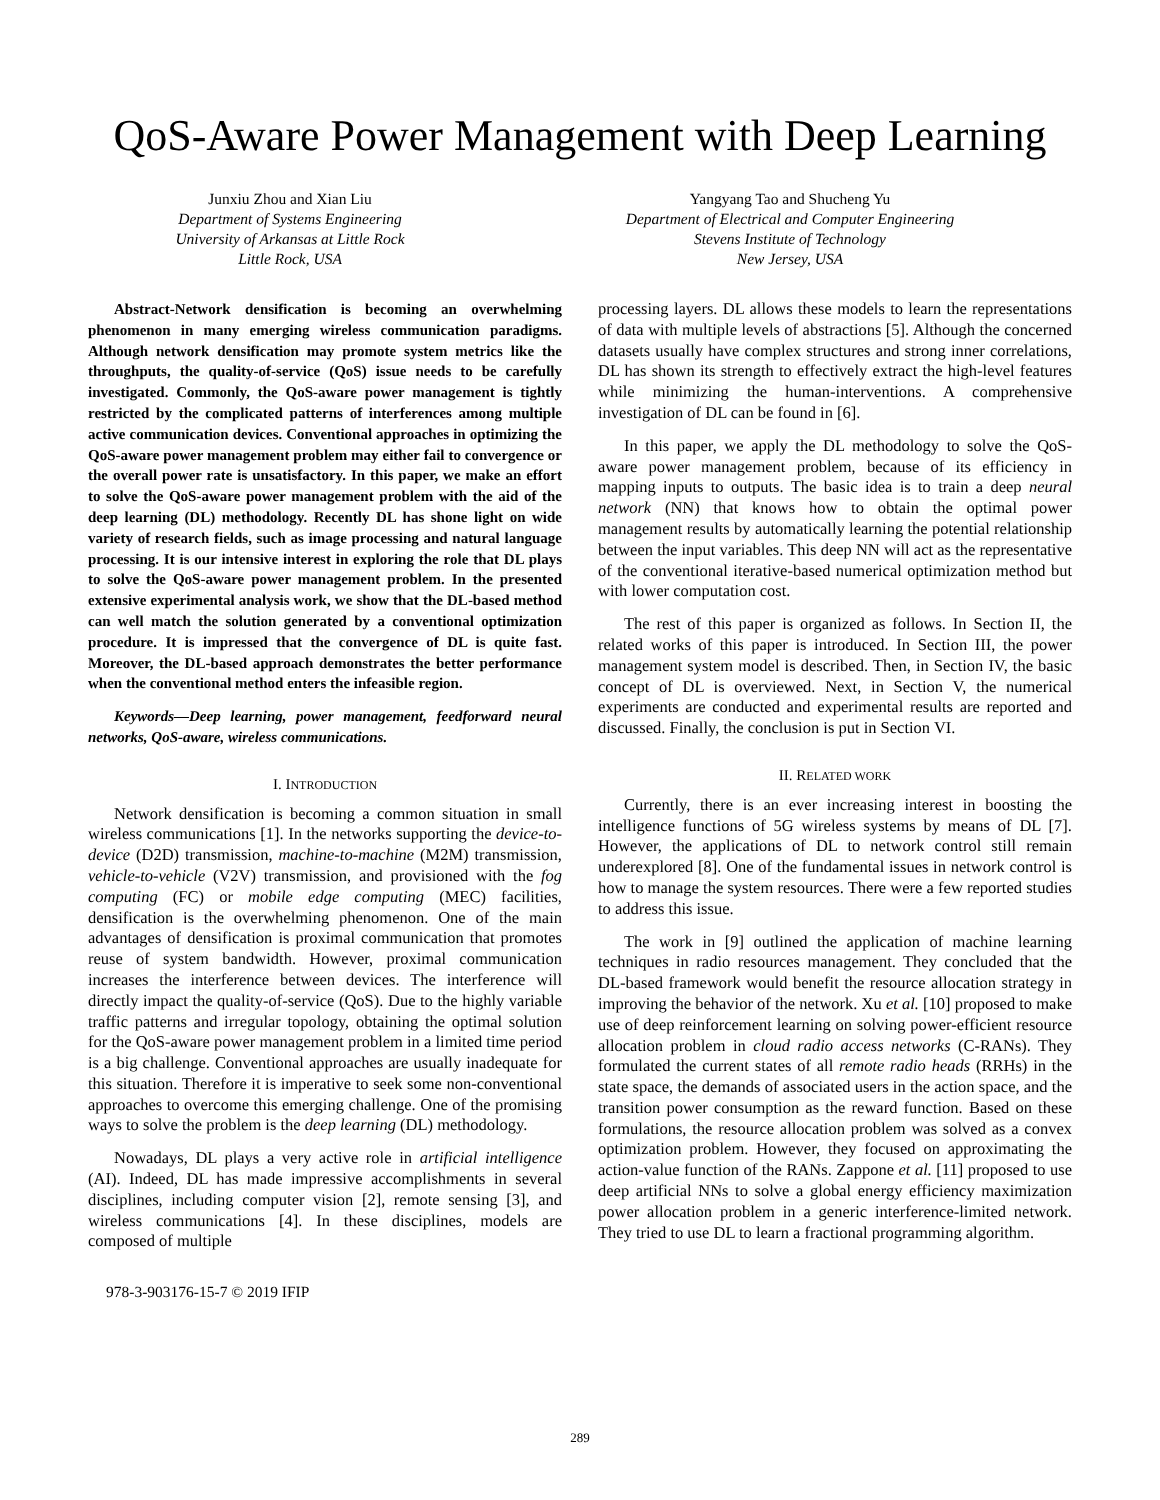QoS-Aware Power Management with Deep Learning
Junxiu Zhou and Xian Liu
Department of Systems Engineering
University of Arkansas at Little Rock
Little Rock, USA
Yangyang Tao and Shucheng Yu
Department of Electrical and Computer Engineering
Stevens Institute of Technology
New Jersey, USA
Abstract-Network densification is becoming an overwhelming phenomenon in many emerging wireless communication paradigms. Although network densification may promote system metrics like the throughputs, the quality-of-service (QoS) issue needs to be carefully investigated. Commonly, the QoS-aware power management is tightly restricted by the complicated patterns of interferences among multiple active communication devices. Conventional approaches in optimizing the QoS-aware power management problem may either fail to convergence or the overall power rate is unsatisfactory. In this paper, we make an effort to solve the QoS-aware power management problem with the aid of the deep learning (DL) methodology. Recently DL has shone light on wide variety of research fields, such as image processing and natural language processing. It is our intensive interest in exploring the role that DL plays to solve the QoS-aware power management problem. In the presented extensive experimental analysis work, we show that the DL-based method can well match the solution generated by a conventional optimization procedure. It is impressed that the convergence of DL is quite fast. Moreover, the DL-based approach demonstrates the better performance when the conventional method enters the infeasible region.
Keywords—Deep learning, power management, feedforward neural networks, QoS-aware, wireless communications.
I. INTRODUCTION
Network densification is becoming a common situation in small wireless communications [1]. In the networks supporting the device-to-device (D2D) transmission, machine-to-machine (M2M) transmission, vehicle-to-vehicle (V2V) transmission, and provisioned with the fog computing (FC) or mobile edge computing (MEC) facilities, densification is the overwhelming phenomenon. One of the main advantages of densification is proximal communication that promotes reuse of system bandwidth. However, proximal communication increases the interference between devices. The interference will directly impact the quality-of-service (QoS). Due to the highly variable traffic patterns and irregular topology, obtaining the optimal solution for the QoS-aware power management problem in a limited time period is a big challenge. Conventional approaches are usually inadequate for this situation. Therefore it is imperative to seek some non-conventional approaches to overcome this emerging challenge. One of the promising ways to solve the problem is the deep learning (DL) methodology.
Nowadays, DL plays a very active role in artificial intelligence (AI). Indeed, DL has made impressive accomplishments in several disciplines, including computer vision [2], remote sensing [3], and wireless communications [4]. In these disciplines, models are composed of multiple
978-3-903176-15-7 © 2019 IFIP
processing layers. DL allows these models to learn the representations of data with multiple levels of abstractions [5]. Although the concerned datasets usually have complex structures and strong inner correlations, DL has shown its strength to effectively extract the high-level features while minimizing the human-interventions. A comprehensive investigation of DL can be found in [6].
In this paper, we apply the DL methodology to solve the QoS-aware power management problem, because of its efficiency in mapping inputs to outputs. The basic idea is to train a deep neural network (NN) that knows how to obtain the optimal power management results by automatically learning the potential relationship between the input variables. This deep NN will act as the representative of the conventional iterative-based numerical optimization method but with lower computation cost.
The rest of this paper is organized as follows. In Section II, the related works of this paper is introduced. In Section III, the power management system model is described. Then, in Section IV, the basic concept of DL is overviewed. Next, in Section V, the numerical experiments are conducted and experimental results are reported and discussed. Finally, the conclusion is put in Section VI.
II. RELATED WORK
Currently, there is an ever increasing interest in boosting the intelligence functions of 5G wireless systems by means of DL [7]. However, the applications of DL to network control still remain underexplored [8]. One of the fundamental issues in network control is how to manage the system resources. There were a few reported studies to address this issue.
The work in [9] outlined the application of machine learning techniques in radio resources management. They concluded that the DL-based framework would benefit the resource allocation strategy in improving the behavior of the network. Xu et al. [10] proposed to make use of deep reinforcement learning on solving power-efficient resource allocation problem in cloud radio access networks (C-RANs). They formulated the current states of all remote radio heads (RRHs) in the state space, the demands of associated users in the action space, and the transition power consumption as the reward function. Based on these formulations, the resource allocation problem was solved as a convex optimization problem. However, they focused on approximating the action-value function of the RANs. Zappone et al. [11] proposed to use deep artificial NNs to solve a global energy efficiency maximization power allocation problem in a generic interference-limited network. They tried to use DL to learn a fractional programming algorithm.
289